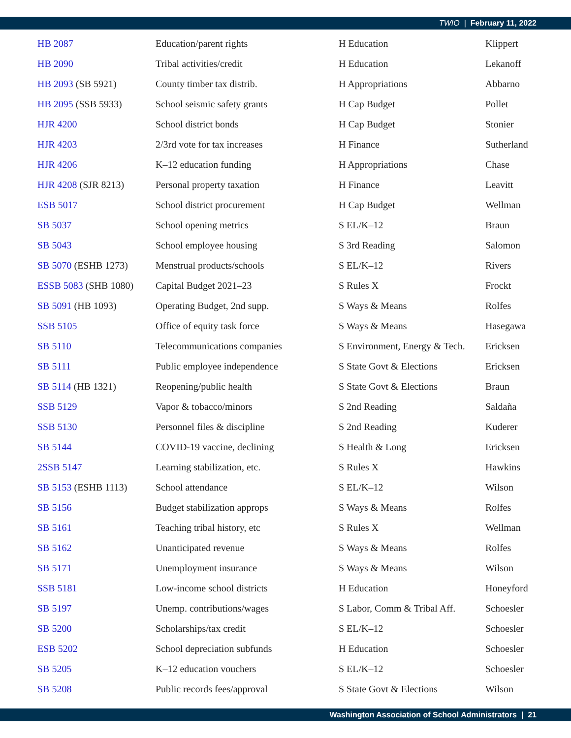TWIO | February 11, 2022
| HB 2087 | Education/parent rights | H Education | Klippert |
| HB 2090 | Tribal activities/credit | H Education | Lekanoff |
| HB 2093 (SB 5921) | County timber tax distrib. | H Appropriations | Abbarno |
| HB 2095 (SSB 5933) | School seismic safety grants | H Cap Budget | Pollet |
| HJR 4200 | School district bonds | H Cap Budget | Stonier |
| HJR 4203 | 2/3rd vote for tax increases | H Finance | Sutherland |
| HJR 4206 | K–12 education funding | H Appropriations | Chase |
| HJR 4208 (SJR 8213) | Personal property taxation | H Finance | Leavitt |
| ESB 5017 | School district procurement | H Cap Budget | Wellman |
| SB 5037 | School opening metrics | S EL/K–12 | Braun |
| SB 5043 | School employee housing | S 3rd Reading | Salomon |
| SB 5070 (ESHB 1273) | Menstrual products/schools | S EL/K–12 | Rivers |
| ESSB 5083 (SHB 1080) | Capital Budget 2021–23 | S Rules X | Frockt |
| SB 5091 (HB 1093) | Operating Budget, 2nd supp. | S Ways & Means | Rolfes |
| SSB 5105 | Office of equity task force | S Ways & Means | Hasegawa |
| SB 5110 | Telecommunications companies | S Environment, Energy & Tech. | Ericksen |
| SB 5111 | Public employee independence | S State Govt & Elections | Ericksen |
| SB 5114 (HB 1321) | Reopening/public health | S State Govt & Elections | Braun |
| SSB 5129 | Vapor & tobacco/minors | S 2nd Reading | Saldaña |
| SSB 5130 | Personnel files & discipline | S 2nd Reading | Kuderer |
| SB 5144 | COVID-19 vaccine, declining | S Health & Long | Ericksen |
| 2SSB 5147 | Learning stabilization, etc. | S Rules X | Hawkins |
| SB 5153 (ESHB 1113) | School attendance | S EL/K–12 | Wilson |
| SB 5156 | Budget stabilization approps | S Ways & Means | Rolfes |
| SB 5161 | Teaching tribal history, etc | S Rules X | Wellman |
| SB 5162 | Unanticipated revenue | S Ways & Means | Rolfes |
| SB 5171 | Unemployment insurance | S Ways & Means | Wilson |
| SSB 5181 | Low-income school districts | H Education | Honeyford |
| SB 5197 | Unemp. contributions/wages | S Labor, Comm & Tribal Aff. | Schoesler |
| SB 5200 | Scholarships/tax credit | S EL/K–12 | Schoesler |
| ESB 5202 | School depreciation subfunds | H Education | Schoesler |
| SB 5205 | K–12 education vouchers | S EL/K–12 | Schoesler |
| SB 5208 | Public records fees/approval | S State Govt & Elections | Wilson |
Washington Association of School Administrators | 21